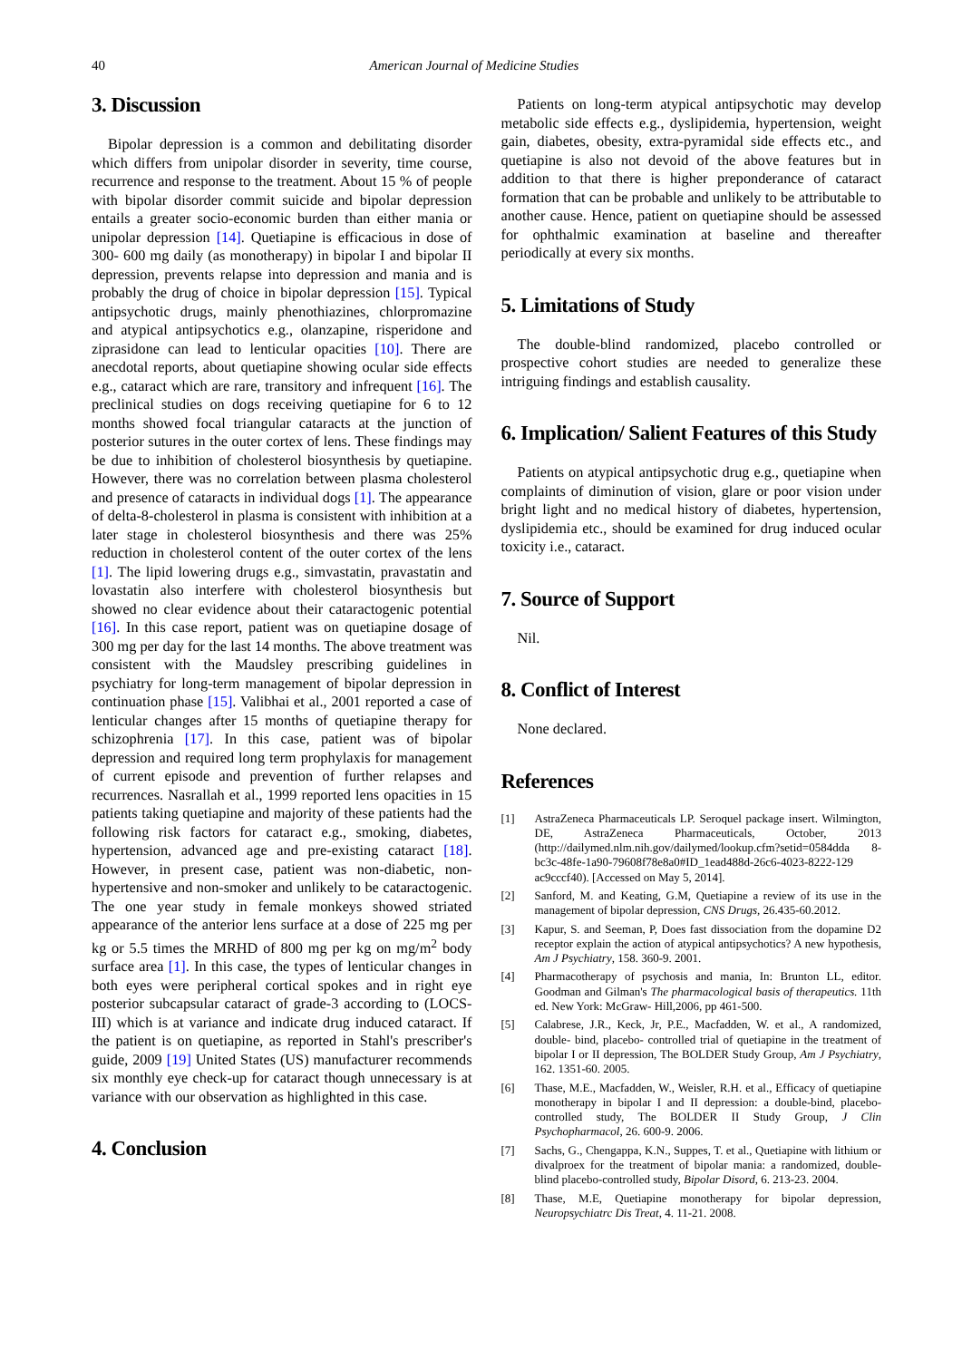40 American Journal of Medicine Studies
3. Discussion
Bipolar depression is a common and debilitating disorder which differs from unipolar disorder in severity, time course, recurrence and response to the treatment. About 15 % of people with bipolar disorder commit suicide and bipolar depression entails a greater socio-economic burden than either mania or unipolar depression [14]. Quetiapine is efficacious in dose of 300- 600 mg daily (as monotherapy) in bipolar I and bipolar II depression, prevents relapse into depression and mania and is probably the drug of choice in bipolar depression [15]. Typical antipsychotic drugs, mainly phenothiazines, chlorpromazine and atypical antipsychotics e.g., olanzapine, risperidone and ziprasidone can lead to lenticular opacities [10]. There are anecdotal reports, about quetiapine showing ocular side effects e.g., cataract which are rare, transitory and infrequent [16]. The preclinical studies on dogs receiving quetiapine for 6 to 12 months showed focal triangular cataracts at the junction of posterior sutures in the outer cortex of lens. These findings may be due to inhibition of cholesterol biosynthesis by quetiapine. However, there was no correlation between plasma cholesterol and presence of cataracts in individual dogs [1]. The appearance of delta-8-cholesterol in plasma is consistent with inhibition at a later stage in cholesterol biosynthesis and there was 25% reduction in cholesterol content of the outer cortex of the lens [1]. The lipid lowering drugs e.g., simvastatin, pravastatin and lovastatin also interfere with cholesterol biosynthesis but showed no clear evidence about their cataractogenic potential [16]. In this case report, patient was on quetiapine dosage of 300 mg per day for the last 14 months. The above treatment was consistent with the Maudsley prescribing guidelines in psychiatry for long-term management of bipolar depression in continuation phase [15]. Valibhai et al., 2001 reported a case of lenticular changes after 15 months of quetiapine therapy for schizophrenia [17]. In this case, patient was of bipolar depression and required long term prophylaxis for management of current episode and prevention of further relapses and recurrences. Nasrallah et al., 1999 reported lens opacities in 15 patients taking quetiapine and majority of these patients had the following risk factors for cataract e.g., smoking, diabetes, hypertension, advanced age and pre-existing cataract [18]. However, in present case, patient was non-diabetic, non-hypertensive and non-smoker and unlikely to be cataractogenic. The one year study in female monkeys showed striated appearance of the anterior lens surface at a dose of 225 mg per kg or 5.5 times the MRHD of 800 mg per kg on mg/m<sup>2</sup> body surface area [1]. In this case, the types of lenticular changes in both eyes were peripheral cortical spokes and in right eye posterior subcapsular cataract of grade-3 according to (LOCS-III) which is at variance and indicate drug induced cataract. If the patient is on quetiapine, as reported in Stahl's prescriber's guide, 2009 [19] United States (US) manufacturer recommends six monthly eye check-up for cataract though unnecessary is at variance with our observation as highlighted in this case.
4. Conclusion
Patients on long-term atypical antipsychotic may develop metabolic side effects e.g., dyslipidemia, hypertension, weight gain, diabetes, obesity, extra-pyramidal side effects etc., and quetiapine is also not devoid of the above features but in addition to that there is higher preponderance of cataract formation that can be probable and unlikely to be attributable to another cause. Hence, patient on quetiapine should be assessed for ophthalmic examination at baseline and thereafter periodically at every six months.
5. Limitations of Study
The double-blind randomized, placebo controlled or prospective cohort studies are needed to generalize these intriguing findings and establish causality.
6. Implication/ Salient Features of this Study
Patients on atypical antipsychotic drug e.g., quetiapine when complaints of diminution of vision, glare or poor vision under bright light and no medical history of diabetes, hypertension, dyslipidemia etc., should be examined for drug induced ocular toxicity i.e., cataract.
7. Source of Support
Nil.
8. Conflict of Interest
None declared.
References
[1] AstraZeneca Pharmaceuticals LP. Seroquel package insert. Wilmington, DE, AstraZeneca Pharmaceuticals, October, 2013 (http://dailymed.nlm.nih.gov/dailymed/lookup.cfm?setid=0584dda 8-bc3c-48fe-1a90-79608f78e8a0#ID_1ead488d-26c6-4023-8222-129 ac9cccf40). [Accessed on May 5, 2014].
[2] Sanford, M. and Keating, G.M, Quetiapine a review of its use in the management of bipolar depression, CNS Drugs, 26.435-60.2012.
[3] Kapur, S. and Seeman, P, Does fast dissociation from the dopamine D2 receptor explain the action of atypical antipsychotics? A new hypothesis, Am J Psychiatry, 158. 360-9. 2001.
[4] Pharmacotherapy of psychosis and mania, In: Brunton LL, editor. Goodman and Gilman's The pharmacological basis of therapeutics. 11th ed. New York: McGraw- Hill,2006, pp 461-500.
[5] Calabrese, J.R., Keck, Jr, P.E., Macfadden, W. et al., A randomized, double- bind, placebo- controlled trial of quetiapine in the treatment of bipolar I or II depression, The BOLDER Study Group, Am J Psychiatry, 162. 1351-60. 2005.
[6] Thase, M.E., Macfadden, W., Weisler, R.H. et al., Efficacy of quetiapine monotherapy in bipolar I and II depression: a double-bind, placebo- controlled study, The BOLDER II Study Group, J Clin Psychopharmacol, 26. 600-9. 2006.
[7] Sachs, G., Chengappa, K.N., Suppes, T. et al., Quetiapine with lithium or divalproex for the treatment of bipolar mania: a randomized, double-blind placebo-controlled study, Bipolar Disord, 6. 213-23. 2004.
[8] Thase, M.E, Quetiapine monotherapy for bipolar depression, Neuropsychiatrc Dis Treat, 4. 11-21. 2008.